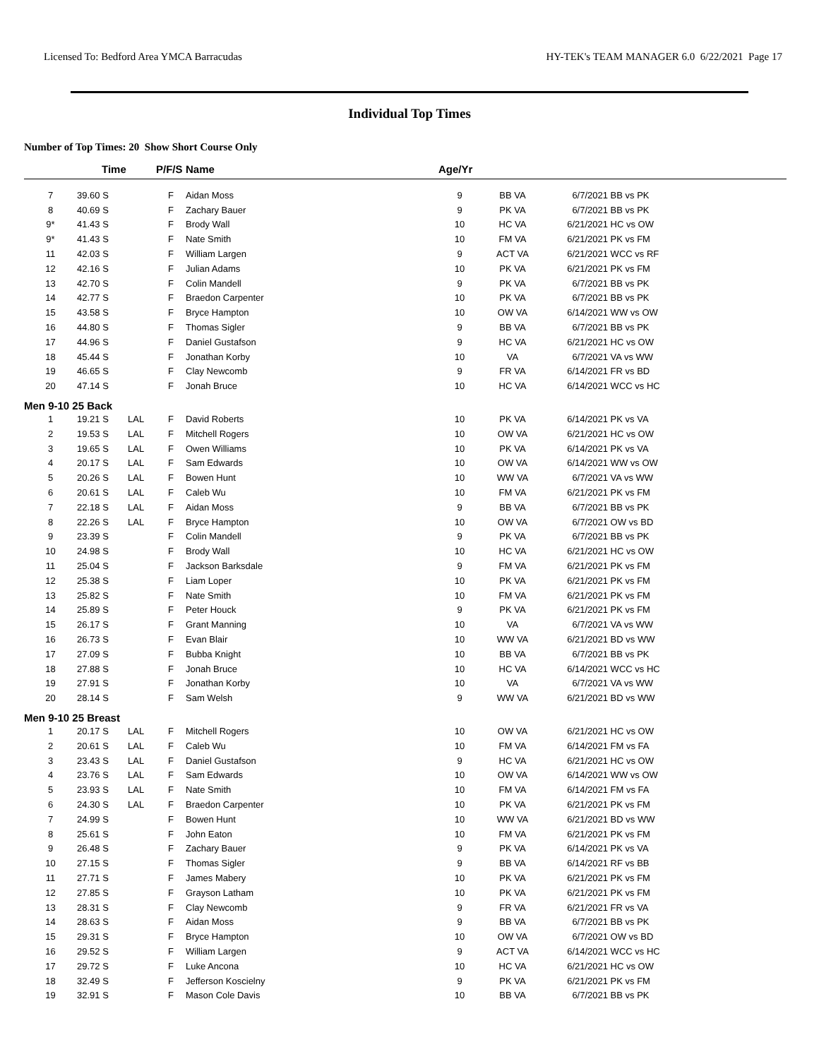Licensed To: Bedford Area YMCA Barracudas HY-TEK's TEAM MANAGER 6.0 6/22/2021 Page 17
Individual Top Times
Number of Top Times: 20 Show Short Course Only
| | Time | | P/F/S | Name | Age/Yr | | | |
| --- | --- | --- | --- | --- | --- | --- | --- | --- |
| 7 | 39.60 S | | F | Aidan Moss | 9 | BB VA | 6/7/2021 | BB vs PK |
| 8 | 40.69 S | | F | Zachary Bauer | 9 | PK VA | 6/7/2021 | BB vs PK |
| 9* | 41.43 S | | F | Brody Wall | 10 | HC VA | 6/21/2021 | HC vs OW |
| 9* | 41.43 S | | F | Nate Smith | 10 | FM VA | 6/21/2021 | PK vs FM |
| 11 | 42.03 S | | F | William Largen | 9 | ACT VA | 6/21/2021 | WCC vs RF |
| 12 | 42.16 S | | F | Julian Adams | 10 | PK VA | 6/21/2021 | PK vs FM |
| 13 | 42.70 S | | F | Colin Mandell | 9 | PK VA | 6/7/2021 | BB vs PK |
| 14 | 42.77 S | | F | Braedon Carpenter | 10 | PK VA | 6/7/2021 | BB vs PK |
| 15 | 43.58 S | | F | Bryce Hampton | 10 | OW VA | 6/14/2021 | WW vs OW |
| 16 | 44.80 S | | F | Thomas Sigler | 9 | BB VA | 6/7/2021 | BB vs PK |
| 17 | 44.96 S | | F | Daniel Gustafson | 9 | HC VA | 6/21/2021 | HC vs OW |
| 18 | 45.44 S | | F | Jonathan Korby | 10 | VA | 6/7/2021 | VA vs WW |
| 19 | 46.65 S | | F | Clay Newcomb | 9 | FR VA | 6/14/2021 | FR vs BD |
| 20 | 47.14 S | | F | Jonah Bruce | 10 | HC VA | 6/14/2021 | WCC vs HC |
| Men 9-10 25 Back | | | | | | | | |
| 1 | 19.21 S | LAL | F | David Roberts | 10 | PK VA | 6/14/2021 | PK vs VA |
| 2 | 19.53 S | LAL | F | Mitchell Rogers | 10 | OW VA | 6/21/2021 | HC vs OW |
| 3 | 19.65 S | LAL | F | Owen Williams | 10 | PK VA | 6/14/2021 | PK vs VA |
| 4 | 20.17 S | LAL | F | Sam Edwards | 10 | OW VA | 6/14/2021 | WW vs OW |
| 5 | 20.26 S | LAL | F | Bowen Hunt | 10 | WW VA | 6/7/2021 | VA vs WW |
| 6 | 20.61 S | LAL | F | Caleb Wu | 10 | FM VA | 6/21/2021 | PK vs FM |
| 7 | 22.18 S | LAL | F | Aidan Moss | 9 | BB VA | 6/7/2021 | BB vs PK |
| 8 | 22.26 S | LAL | F | Bryce Hampton | 10 | OW VA | 6/7/2021 | OW vs BD |
| 9 | 23.39 S | | F | Colin Mandell | 9 | PK VA | 6/7/2021 | BB vs PK |
| 10 | 24.98 S | | F | Brody Wall | 10 | HC VA | 6/21/2021 | HC vs OW |
| 11 | 25.04 S | | F | Jackson Barksdale | 9 | FM VA | 6/21/2021 | PK vs FM |
| 12 | 25.38 S | | F | Liam Loper | 10 | PK VA | 6/21/2021 | PK vs FM |
| 13 | 25.82 S | | F | Nate Smith | 10 | FM VA | 6/21/2021 | PK vs FM |
| 14 | 25.89 S | | F | Peter Houck | 9 | PK VA | 6/21/2021 | PK vs FM |
| 15 | 26.17 S | | F | Grant Manning | 10 | VA | 6/7/2021 | VA vs WW |
| 16 | 26.73 S | | F | Evan Blair | 10 | WW VA | 6/21/2021 | BD vs WW |
| 17 | 27.09 S | | F | Bubba Knight | 10 | BB VA | 6/7/2021 | BB vs PK |
| 18 | 27.88 S | | F | Jonah Bruce | 10 | HC VA | 6/14/2021 | WCC vs HC |
| 19 | 27.91 S | | F | Jonathan Korby | 10 | VA | 6/7/2021 | VA vs WW |
| 20 | 28.14 S | | F | Sam Welsh | 9 | WW VA | 6/21/2021 | BD vs WW |
| Men 9-10 25 Breast | | | | | | | | |
| 1 | 20.17 S | LAL | F | Mitchell Rogers | 10 | OW VA | 6/21/2021 | HC vs OW |
| 2 | 20.61 S | LAL | F | Caleb Wu | 10 | FM VA | 6/14/2021 | FM vs FA |
| 3 | 23.43 S | LAL | F | Daniel Gustafson | 9 | HC VA | 6/21/2021 | HC vs OW |
| 4 | 23.76 S | LAL | F | Sam Edwards | 10 | OW VA | 6/14/2021 | WW vs OW |
| 5 | 23.93 S | LAL | F | Nate Smith | 10 | FM VA | 6/14/2021 | FM vs FA |
| 6 | 24.30 S | LAL | F | Braedon Carpenter | 10 | PK VA | 6/21/2021 | PK vs FM |
| 7 | 24.99 S | | F | Bowen Hunt | 10 | WW VA | 6/21/2021 | BD vs WW |
| 8 | 25.61 S | | F | John Eaton | 10 | FM VA | 6/21/2021 | PK vs FM |
| 9 | 26.48 S | | F | Zachary Bauer | 9 | PK VA | 6/14/2021 | PK vs VA |
| 10 | 27.15 S | | F | Thomas Sigler | 9 | BB VA | 6/14/2021 | RF vs BB |
| 11 | 27.71 S | | F | James Mabery | 10 | PK VA | 6/21/2021 | PK vs FM |
| 12 | 27.85 S | | F | Grayson Latham | 10 | PK VA | 6/21/2021 | PK vs FM |
| 13 | 28.31 S | | F | Clay Newcomb | 9 | FR VA | 6/21/2021 | FR vs VA |
| 14 | 28.63 S | | F | Aidan Moss | 9 | BB VA | 6/7/2021 | BB vs PK |
| 15 | 29.31 S | | F | Bryce Hampton | 10 | OW VA | 6/7/2021 | OW vs BD |
| 16 | 29.52 S | | F | William Largen | 9 | ACT VA | 6/14/2021 | WCC vs HC |
| 17 | 29.72 S | | F | Luke Ancona | 10 | HC VA | 6/21/2021 | HC vs OW |
| 18 | 32.49 S | | F | Jefferson Koscielny | 9 | PK VA | 6/21/2021 | PK vs FM |
| 19 | 32.91 S | | F | Mason Cole Davis | 10 | BB VA | 6/7/2021 | BB vs PK |